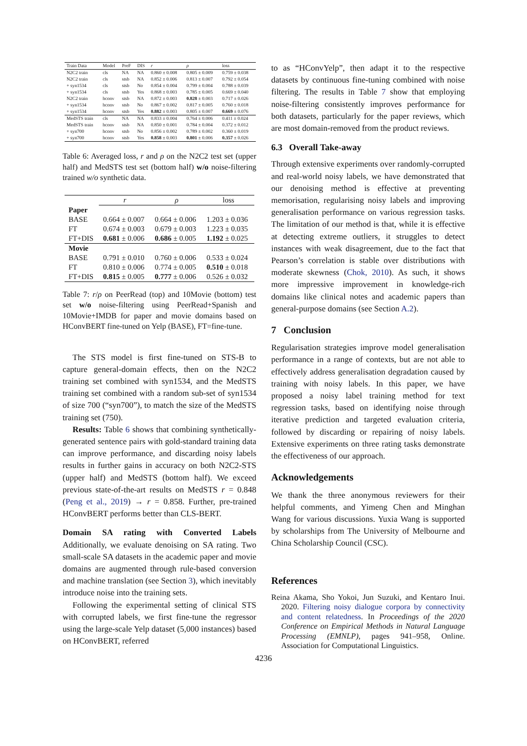| Train Data | Model | PreF | DIS | r | ρ | loss |
| --- | --- | --- | --- | --- | --- | --- |
| N2C2 train | cls | NA | NA | 0.860 ± 0.008 | 0.805 ± 0.009 | 0.759 ± 0.038 |
| N2C2 train | cls | stsb | NA | 0.852 ± 0.006 | 0.813 ± 0.007 | 0.792 ± 0.054 |
| + syn1534 | cls | stsb | No | 0.854 ± 0.004 | 0.799 ± 0.004 | 0.788 ± 0.039 |
| + syn1534 | cls | stsb | Yes | 0.868 ± 0.003 | 0.785 ± 0.005 | 0.669 ± 0.040 |
| N2C2 train | hconv | stsb | NA | 0.872 ± 0.003 | 0.828 ± 0.003 | 0.717 ± 0.026 |
| + syn1534 | hconv | stsb | No | 0.867 ± 0.002 | 0.817 ± 0.005 | 0.760 ± 0.018 |
| + syn1534 | hconv | stsb | Yes | 0.882 ± 0.003 | 0.805 ± 0.007 | 0.669 ± 0.076 |
| MedSTS train | cls | NA | NA | 0.833 ± 0.004 | 0.764 ± 0.006 | 0.411 ± 0.024 |
| MedSTS train | hconv | stsb | NA | 0.850 ± 0.001 | 0.784 ± 0.004 | 0.372 ± 0.012 |
| + syn700 | hconv | stsb | No | 0.856 ± 0.002 | 0.789 ± 0.002 | 0.360 ± 0.019 |
| + syn700 | hconv | stsb | Yes | 0.858 ± 0.003 | 0.801 ± 0.006 | 0.357 ± 0.026 |
Table 6: Averaged loss, r and ρ on the N2C2 test set (upper half) and MedSTS test set (bottom half) w/o noise-filtering trained w/o synthetic data.
| | r | ρ | loss |
| --- | --- | --- | --- |
| Paper | | | |
| BASE | 0.664 ± 0.007 | 0.664 ± 0.006 | 1.203 ± 0.036 |
| FT | 0.674 ± 0.003 | 0.679 ± 0.003 | 1.223 ± 0.035 |
| FT+DIS | 0.681 ± 0.006 | 0.686 ± 0.005 | 1.192 ± 0.025 |
| Movie | | | |
| BASE | 0.791 ± 0.010 | 0.760 ± 0.006 | 0.533 ± 0.024 |
| FT | 0.810 ± 0.006 | 0.774 ± 0.005 | 0.510 ± 0.018 |
| FT+DIS | 0.815 ± 0.005 | 0.777 ± 0.006 | 0.526 ± 0.032 |
Table 7: r/ρ on PeerRead (top) and 10Movie (bottom) test set w/o noise-filtering using PeerRead+Spanish and 10Movie+IMDB for paper and movie domains based on HConvBERT fine-tuned on Yelp (BASE), FT=fine-tune.
The STS model is first fine-tuned on STS-B to capture general-domain effects, then on the N2C2 training set combined with syn1534, and the MedSTS training set combined with a random sub-set of syn1534 of size 700 (“syn700”), to match the size of the MedSTS training set (750).
Results: Table 6 shows that combining synthetically-generated sentence pairs with gold-standard training data can improve performance, and discarding noisy labels results in further gains in accuracy on both N2C2-STS (upper half) and MedSTS (bottom half). We exceed previous state-of-the-art results on MedSTS r = 0.848 (Peng et al., 2019) → r = 0.858. Further, pre-trained HConvBERT performs better than CLS-BERT.
Domain SA rating with Converted Labels Additionally, we evaluate denoising on SA rating. Two small-scale SA datasets in the academic paper and movie domains are augmented through rule-based conversion and machine translation (see Section 3), which inevitably introduce noise into the training sets.
Following the experimental setting of clinical STS with corrupted labels, we first fine-tune the regressor using the large-scale Yelp dataset (5,000 instances) based on HConvBERT, referred
to as “HConvYelp”, then adapt it to the respective datasets by continuous fine-tuning combined with noise filtering. The results in Table 7 show that employing noise-filtering consistently improves performance for both datasets, particularly for the paper reviews, which are most domain-removed from the product reviews.
6.3 Overall Take-away
Through extensive experiments over randomly-corrupted and real-world noisy labels, we have demonstrated that our denoising method is effective at preventing memorisation, regularising noisy labels and improving generalisation performance on various regression tasks. The limitation of our method is that, while it is effective at detecting extreme outliers, it struggles to detect instances with weak disagreement, due to the fact that Pearson’s correlation is stable over distributions with moderate skewness (Chok, 2010). As such, it shows more impressive improvement in knowledge-rich domains like clinical notes and academic papers than general-purpose domains (see Section A.2).
7 Conclusion
Regularisation strategies improve model generalisation performance in a range of contexts, but are not able to effectively address generalisation degradation caused by training with noisy labels. In this paper, we have proposed a noisy label training method for text regression tasks, based on identifying noise through iterative prediction and targeted evaluation criteria, followed by discarding or repairing of noisy labels. Extensive experiments on three rating tasks demonstrate the effectiveness of our approach.
Acknowledgements
We thank the three anonymous reviewers for their helpful comments, and Yimeng Chen and Minghan Wang for various discussions. Yuxia Wang is supported by scholarships from The University of Melbourne and China Scholarship Council (CSC).
References
Reina Akama, Sho Yokoi, Jun Suzuki, and Kentaro Inui. 2020. Filtering noisy dialogue corpora by connectivity and content relatedness. In Proceedings of the 2020 Conference on Empirical Methods in Natural Language Processing (EMNLP), pages 941–958, Online. Association for Computational Linguistics.
4236